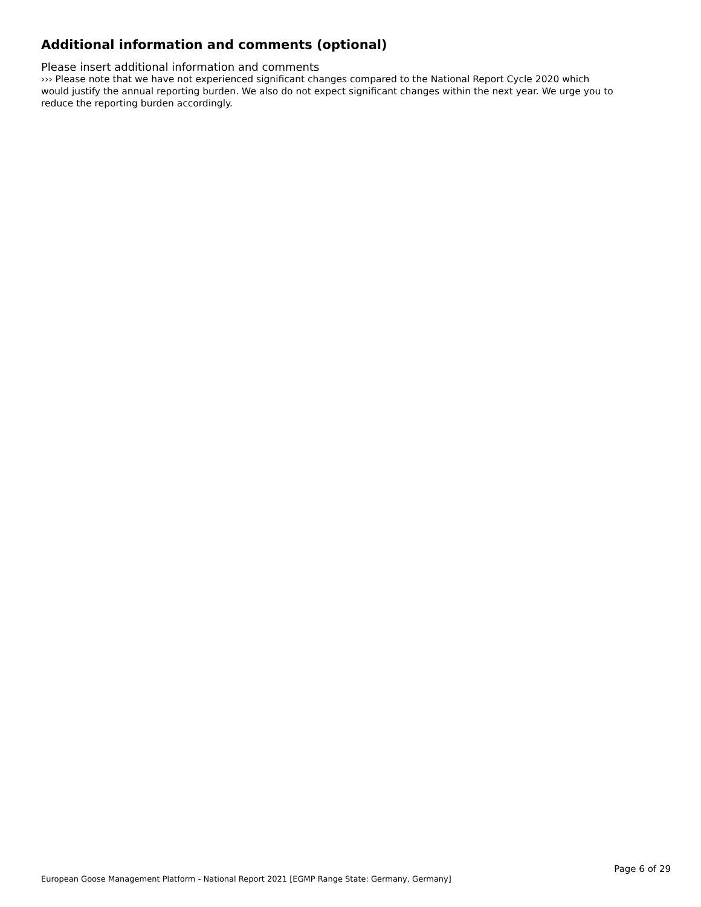Additional information and comments (optional)
Please insert additional information and comments
››› Please note that we have not experienced significant changes compared to the National Report Cycle 2020 which would justify the annual reporting burden. We also do not expect significant changes within the next year. We urge you to reduce the reporting burden accordingly.
Page 6 of 29
European Goose Management Platform - National Report 2021 [EGMP Range State: Germany, Germany]